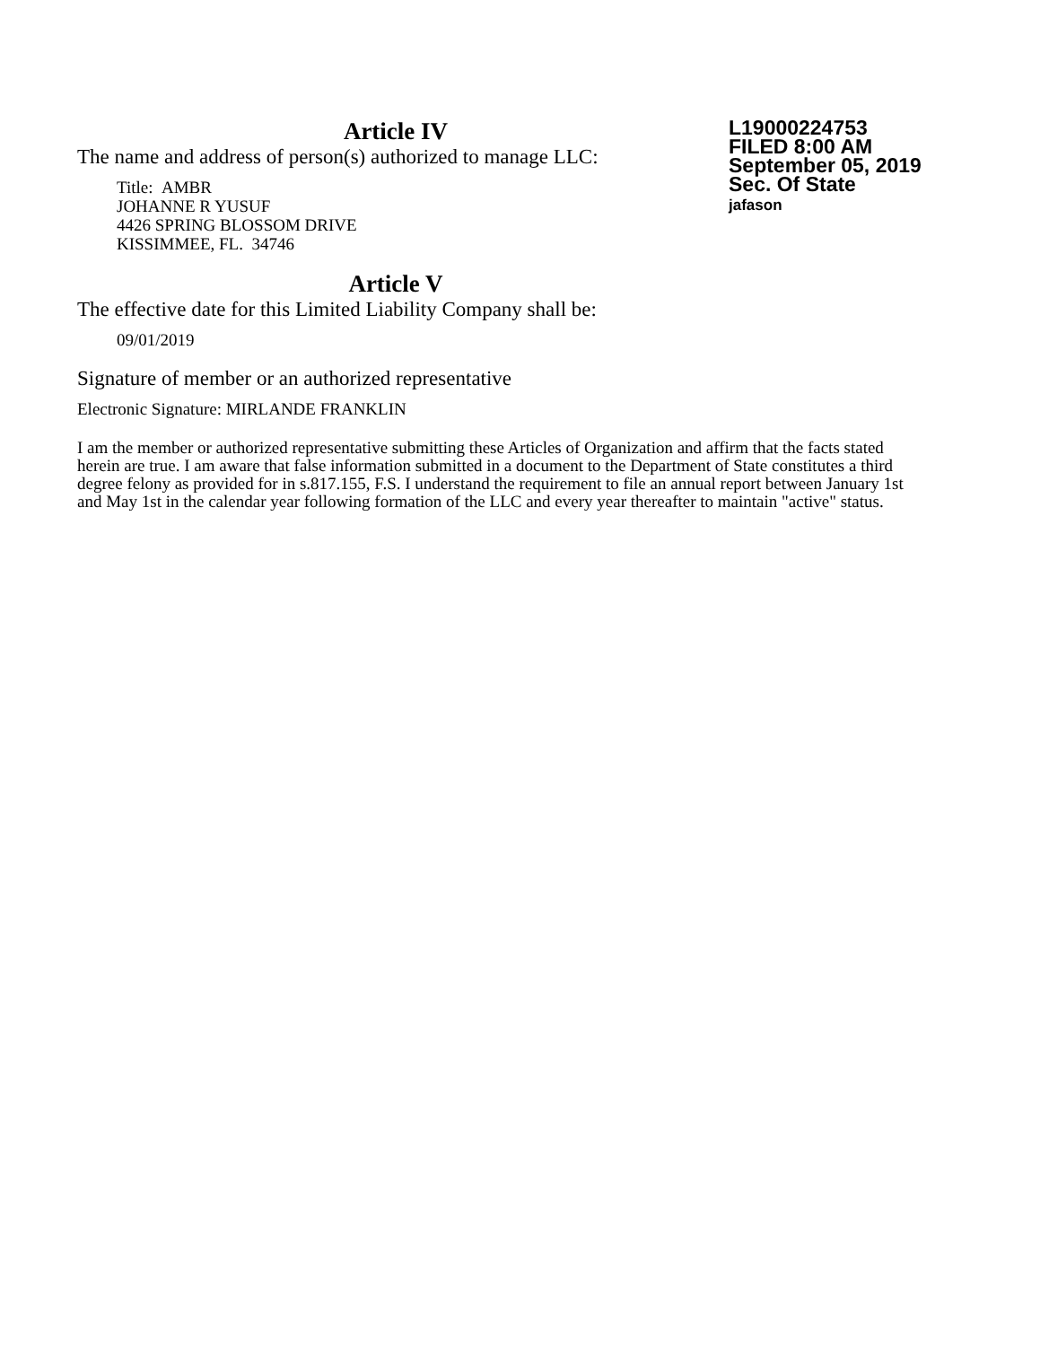L19000224753
FILED 8:00 AM
September 05, 2019
Sec. Of State
jafason
Article IV
The name and address of person(s) authorized to manage LLC:
Title: AMBR
JOHANNE R YUSUF
4426 SPRING BLOSSOM DRIVE
KISSIMMEE, FL. 34746
Article V
The effective date for this Limited Liability Company shall be:
09/01/2019
Signature of member or an authorized representative
Electronic Signature: MIRLANDE FRANKLIN
I am the member or authorized representative submitting these Articles of Organization and affirm that the facts stated herein are true. I am aware that false information submitted in a document to the Department of State constitutes a third degree felony as provided for in s.817.155, F.S. I understand the requirement to file an annual report between January 1st and May 1st in the calendar year following formation of the LLC and every year thereafter to maintain "active" status.